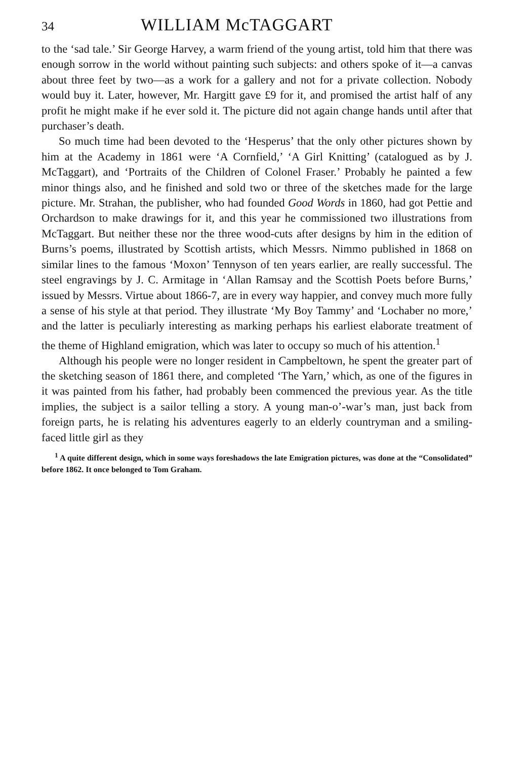34 WILLIAM McTAGGART
to the ‘sad tale.’ Sir George Harvey, a warm friend of the young artist, told him that there was enough sorrow in the world without painting such subjects: and others spoke of it—a canvas about three feet by two—as a work for a gallery and not for a private collection. Nobody would buy it. Later, however, Mr. Hargitt gave £9 for it, and promised the artist half of any profit he might make if he ever sold it. The picture did not again change hands until after that purchaser’s death.
So much time had been devoted to the ‘Hesperus’ that the only other pictures shown by him at the Academy in 1861 were ‘A Cornfield,’ ‘A Girl Knitting’ (catalogued as by J. McTaggart), and ‘Portraits of the Children of Colonel Fraser.’ Probably he painted a few minor things also, and he finished and sold two or three of the sketches made for the large picture. Mr. Strahan, the publisher, who had founded Good Words in 1860, had got Pettie and Orchardson to make drawings for it, and this year he commissioned two illustrations from McTaggart. But neither these nor the three wood-cuts after designs by him in the edition of Burns’s poems, illustrated by Scottish artists, which Messrs. Nimmo published in 1868 on similar lines to the famous ‘Moxon’ Tennyson of ten years earlier, are really successful. The steel engravings by J. C. Armitage in ‘Allan Ramsay and the Scottish Poets before Burns,’ issued by Messrs. Virtue about 1866-7, are in every way happier, and convey much more fully a sense of his style at that period. They illustrate ‘My Boy Tammy’ and ‘Lochaber no more,’ and the latter is peculiarly interesting as marking perhaps his earliest elaborate treatment of the theme of Highland emigration, which was later to occupy so much of his attention.<sup>1</sup>
Although his people were no longer resident in Campbeltown, he spent the greater part of the sketching season of 1861 there, and completed ‘The Yarn,’ which, as one of the figures in it was painted from his father, had probably been commenced the previous year. As the title implies, the subject is a sailor telling a story. A young man-o’-war’s man, just back from foreign parts, he is relating his adventures eagerly to an elderly countryman and a smiling-faced little girl as they
<sup>1</sup> A quite different design, which in some ways foreshadows the late Emigration pictures, was done at the “Consolidated” before 1862. It once belonged to Tom Graham.